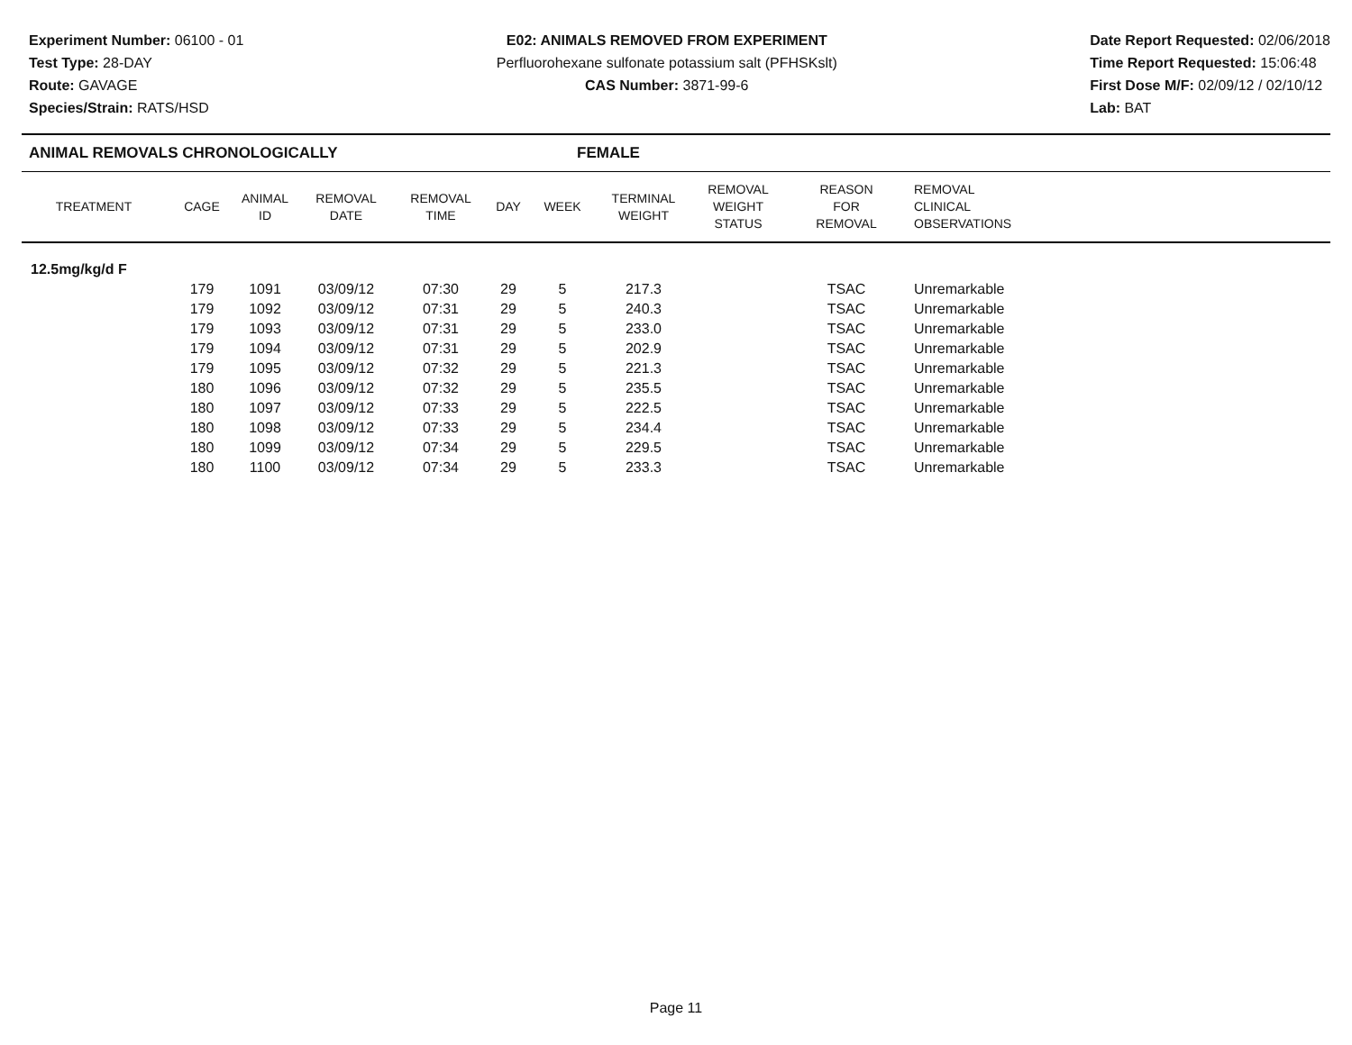Experiment Number: 06100 - 01
Test Type: 28-DAY
Route: GAVAGE
Species/Strain: RATS/HSD
E02: ANIMALS REMOVED FROM EXPERIMENT
Perfluorohexane sulfonate potassium salt (PFHSKslt)
CAS Number: 3871-99-6
Date Report Requested: 02/06/2018
Time Report Requested: 15:06:48
First Dose M/F: 02/09/12 / 02/10/12
Lab: BAT
ANIMAL REMOVALS CHRONOLOGICALLY FEMALE
| TREATMENT | CAGE | ANIMAL ID | REMOVAL DATE | REMOVAL TIME | DAY | WEEK | TERMINAL WEIGHT | REMOVAL WEIGHT STATUS | REASON FOR REMOVAL | REMOVAL CLINICAL OBSERVATIONS |
| --- | --- | --- | --- | --- | --- | --- | --- | --- | --- | --- |
| 12.5mg/kg/d F | | | | | | | | | | |
| | 179 | 1091 | 03/09/12 | 07:30 | 29 | 5 | 217.3 | | TSAC | Unremarkable |
| | 179 | 1092 | 03/09/12 | 07:31 | 29 | 5 | 240.3 | | TSAC | Unremarkable |
| | 179 | 1093 | 03/09/12 | 07:31 | 29 | 5 | 233.0 | | TSAC | Unremarkable |
| | 179 | 1094 | 03/09/12 | 07:31 | 29 | 5 | 202.9 | | TSAC | Unremarkable |
| | 179 | 1095 | 03/09/12 | 07:32 | 29 | 5 | 221.3 | | TSAC | Unremarkable |
| | 180 | 1096 | 03/09/12 | 07:32 | 29 | 5 | 235.5 | | TSAC | Unremarkable |
| | 180 | 1097 | 03/09/12 | 07:33 | 29 | 5 | 222.5 | | TSAC | Unremarkable |
| | 180 | 1098 | 03/09/12 | 07:33 | 29 | 5 | 234.4 | | TSAC | Unremarkable |
| | 180 | 1099 | 03/09/12 | 07:34 | 29 | 5 | 229.5 | | TSAC | Unremarkable |
| | 180 | 1100 | 03/09/12 | 07:34 | 29 | 5 | 233.3 | | TSAC | Unremarkable |
Page 11